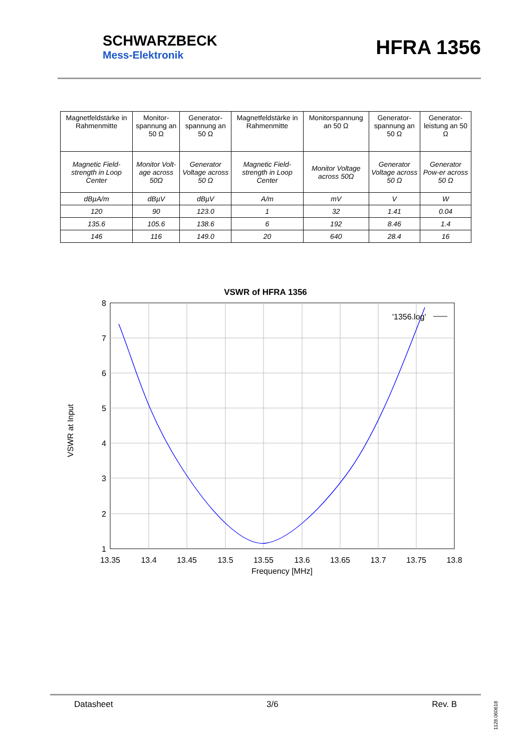SCHWARZBECK
Mess-Elektronik
HFRA 1356
| Magnetfeldstärke in Rahmenmitte | Monitor-spannung an 50 Ω | Generator-spannung an 50 Ω | Magnetfeldstärke in Rahmenmitte | Monitorspannung an 50 Ω | Generator-spannung an 50 Ω | Generator-leistung an 50 Ω |
| Magnetic Field-strength in Loop Center | Monitor Volt-age across 50Ω | Generator Voltage across 50 Ω | Magnetic Field-strength in Loop Center | Monitor Voltage across 50Ω | Generator Voltage across 50 Ω | Generator Pow-er across 50 Ω |
| dBµA/m | dBµV | dBµV | A/m | mV | V | W |
| 120 | 90 | 123.0 | 1 | 32 | 1.41 | 0.04 |
| 135.6 | 105.6 | 138.6 | 6 | 192 | 8.46 | 1.4 |
| 146 | 116 | 149.0 | 20 | 640 | 28.4 | 16 |
VSWR of HFRA 1356
'1356.log'
8
7
6
5
4
3
2
1
13.35
13.4
13.45
13.5
13.55
13.6
13.65
13.7
13.75
13.8
Frequency [MHz]
VSWR at Input
Datasheet 3/6 Rev. B
1128.060618